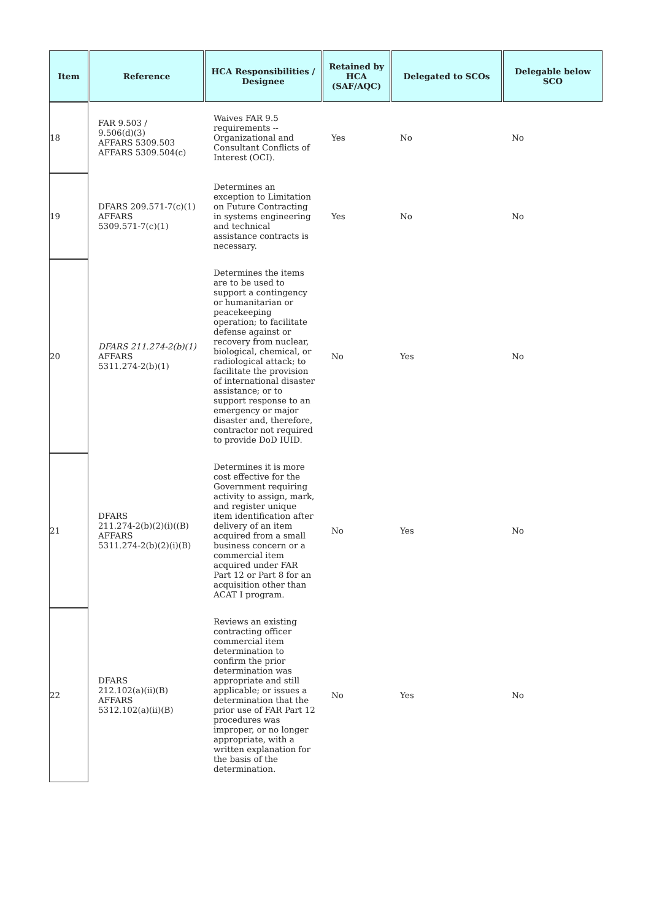| Item | Reference | HCA Responsibilities / Designee | Retained by HCA (SAF/AQC) | Delegated to SCOs | Delegable below SCO |
| --- | --- | --- | --- | --- | --- |
| 18 | FAR 9.503 / 9.506(d)(3) AFFARS 5309.503 AFFARS 5309.504(c) | Waives FAR 9.5 requirements -- Organizational and Consultant Conflicts of Interest (OCI). | Yes | No | No |
| 19 | DFARS 209.571-7(c)(1) AFFARS 5309.571-7(c)(1) | Determines an exception to Limitation on Future Contracting in systems engineering and technical assistance contracts is necessary. | Yes | No | No |
| 20 | DFARS 211.274-2(b)(1) AFFARS 5311.274-2(b)(1) | Determines the items are to be used to support a contingency or humanitarian or peacekeeping operation; to facilitate defense against or recovery from nuclear, biological, chemical, or radiological attack; to facilitate the provision of international disaster assistance; or to support response to an emergency or major disaster and, therefore, contractor not required to provide DoD IUID. | No | Yes | No |
| 21 | DFARS 211.274-2(b)(2)(i)((B) AFFARS 5311.274-2(b)(2)(i)(B) | Determines it is more cost effective for the Government requiring activity to assign, mark, and register unique item identification after delivery of an item acquired from a small business concern or a commercial item acquired under FAR Part 12 or Part 8 for an acquisition other than ACAT I program. | No | Yes | No |
| 22 | DFARS 212.102(a)(ii)(B) AFFARS 5312.102(a)(ii)(B) | Reviews an existing contracting officer commercial item determination to confirm the prior determination was appropriate and still applicable; or issues a determination that the prior use of FAR Part 12 procedures was improper, or no longer appropriate, with a written explanation for the basis of the determination. | No | Yes | No |